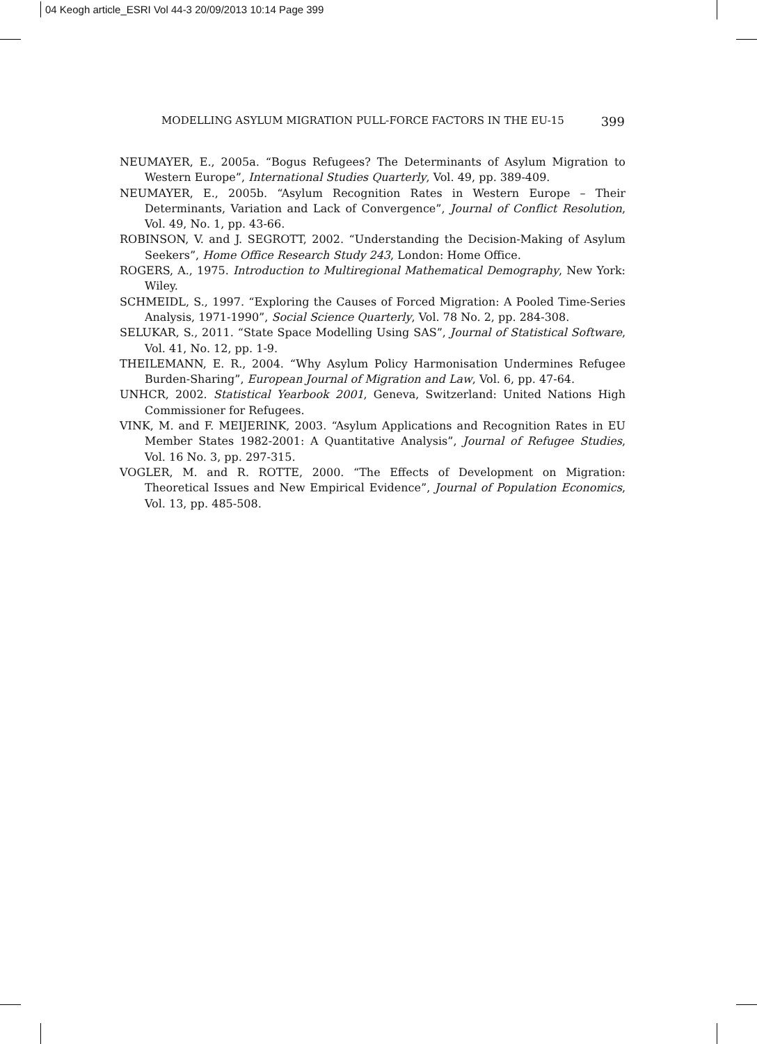04 Keogh article_ESRI Vol 44-3 20/09/2013 10:14 Page 399
MODELLING ASYLUM MIGRATION PULL-FORCE FACTORS IN THE EU-15 399
NEUMAYER, E., 2005a. “Bogus Refugees? The Determinants of Asylum Migration to Western Europe”, International Studies Quarterly, Vol. 49, pp. 389-409.
NEUMAYER, E., 2005b. “Asylum Recognition Rates in Western Europe – Their Determinants, Variation and Lack of Convergence”, Journal of Conflict Resolution, Vol. 49, No. 1, pp. 43-66.
ROBINSON, V. and J. SEGROTT, 2002. “Understanding the Decision-Making of Asylum Seekers”, Home Office Research Study 243, London: Home Office.
ROGERS, A., 1975. Introduction to Multiregional Mathematical Demography, New York: Wiley.
SCHMEIDL, S., 1997. “Exploring the Causes of Forced Migration: A Pooled Time-Series Analysis, 1971-1990”, Social Science Quarterly, Vol. 78 No. 2, pp. 284-308.
SELUKAR, S., 2011. “State Space Modelling Using SAS”, Journal of Statistical Software, Vol. 41, No. 12, pp. 1-9.
THEILEMANN, E. R., 2004. “Why Asylum Policy Harmonisation Undermines Refugee Burden-Sharing”, European Journal of Migration and Law, Vol. 6, pp. 47-64.
UNHCR, 2002. Statistical Yearbook 2001, Geneva, Switzerland: United Nations High Commissioner for Refugees.
VINK, M. and F. MEIJERINK, 2003. “Asylum Applications and Recognition Rates in EU Member States 1982-2001: A Quantitative Analysis”, Journal of Refugee Studies, Vol. 16 No. 3, pp. 297-315.
VOGLER, M. and R. ROTTE, 2000. “The Effects of Development on Migration: Theoretical Issues and New Empirical Evidence”, Journal of Population Economics, Vol. 13, pp. 485-508.